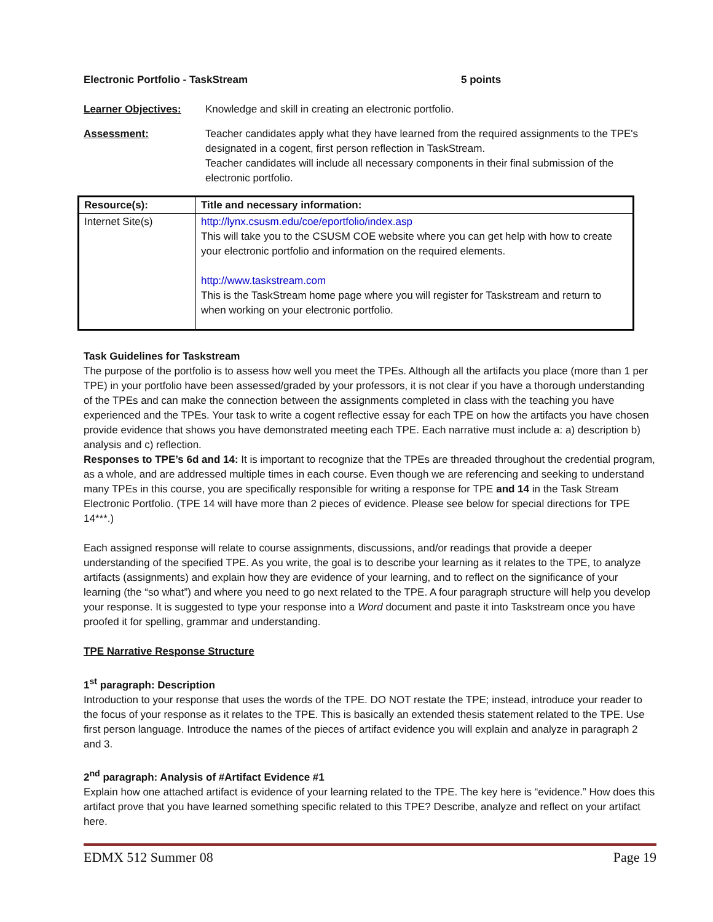Electronic Portfolio - TaskStream 5 points
Learner Objectives: Knowledge and skill in creating an electronic portfolio.
Assessment: Teacher candidates apply what they have learned from the required assignments to the TPE's designated in a cogent, first person reflection in TaskStream.
Teacher candidates will include all necessary components in their final submission of the electronic portfolio.
| Resource(s): | Title and necessary information: |
| --- | --- |
| Internet Site(s) | http://lynx.csusm.edu/coe/eportfolio/index.asp This will take you to the CSUSM COE website where you can get help with how to create your electronic portfolio and information on the required elements. http://www.taskstream.com This is the TaskStream home page where you will register for Taskstream and return to when working on your electronic portfolio. |
Task Guidelines for Taskstream
The purpose of the portfolio is to assess how well you meet the TPEs. Although all the artifacts you place (more than 1 per TPE) in your portfolio have been assessed/graded by your professors, it is not clear if you have a thorough understanding of the TPEs and can make the connection between the assignments completed in class with the teaching you have experienced and the TPEs. Your task to write a cogent reflective essay for each TPE on how the artifacts you have chosen provide evidence that shows you have demonstrated meeting each TPE. Each narrative must include a: a) description b) analysis and c) reflection.
Responses to TPE’s 6d and 14: It is important to recognize that the TPEs are threaded throughout the credential program, as a whole, and are addressed multiple times in each course. Even though we are referencing and seeking to understand many TPEs in this course, you are specifically responsible for writing a response for TPE and 14 in the Task Stream Electronic Portfolio. (TPE 14 will have more than 2 pieces of evidence. Please see below for special directions for TPE 14***.)
Each assigned response will relate to course assignments, discussions, and/or readings that provide a deeper understanding of the specified TPE. As you write, the goal is to describe your learning as it relates to the TPE, to analyze artifacts (assignments) and explain how they are evidence of your learning, and to reflect on the significance of your learning (the “so what”) and where you need to go next related to the TPE. A four paragraph structure will help you develop your response. It is suggested to type your response into a Word document and paste it into Taskstream once you have proofed it for spelling, grammar and understanding.
TPE Narrative Response Structure
1<sup>st</sup> paragraph: Description
Introduction to your response that uses the words of the TPE. DO NOT restate the TPE; instead, introduce your reader to the focus of your response as it relates to the TPE. This is basically an extended thesis statement related to the TPE. Use first person language. Introduce the names of the pieces of artifact evidence you will explain and analyze in paragraph 2 and 3.
2<sup>nd</sup> paragraph: Analysis of #Artifact Evidence #1
Explain how one attached artifact is evidence of your learning related to the TPE. The key here is “evidence.” How does this artifact prove that you have learned something specific related to this TPE? Describe, analyze and reflect on your artifact here.
EDMX 512 Summer 08 Page 19